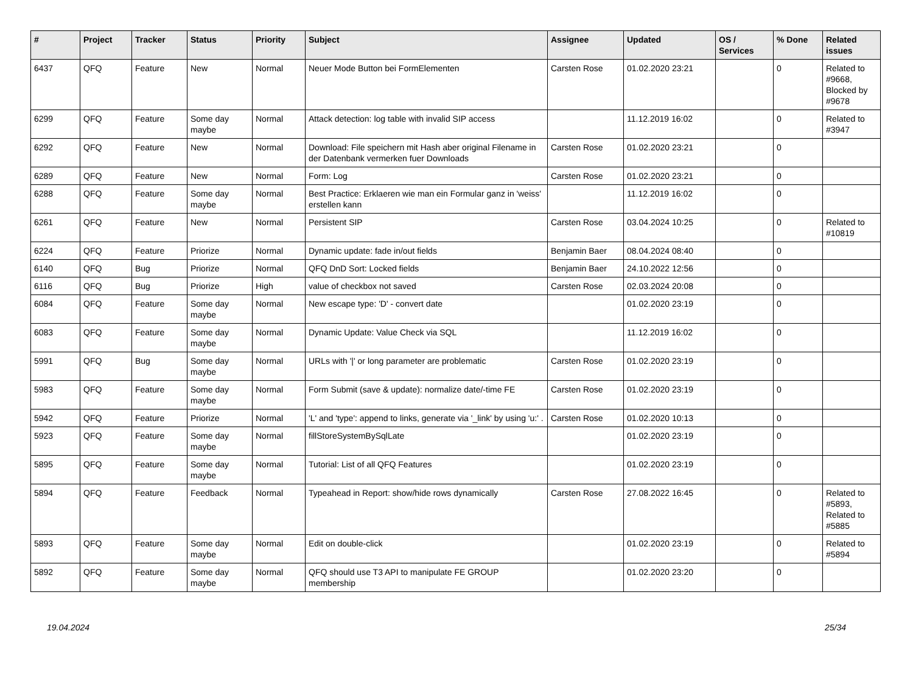| # | Project | Tracker | Status | Priority | Subject | Assignee | Updated | OS / Services | % Done | Related issues |
| --- | --- | --- | --- | --- | --- | --- | --- | --- | --- | --- |
| 6437 | QFQ | Feature | New | Normal | Neuer Mode Button bei FormElementen | Carsten Rose | 01.02.2020 23:21 | | 0 | Related to #9668, Blocked by #9678 |
| 6299 | QFQ | Feature | Some day maybe | Normal | Attack detection: log table with invalid SIP access | | 11.12.2019 16:02 | | 0 | Related to #3947 |
| 6292 | QFQ | Feature | New | Normal | Download: File speichern mit Hash aber original Filename in der Datenbank vermerken fuer Downloads | Carsten Rose | 01.02.2020 23:21 | | 0 | |
| 6289 | QFQ | Feature | New | Normal | Form: Log | Carsten Rose | 01.02.2020 23:21 | | 0 | |
| 6288 | QFQ | Feature | Some day maybe | Normal | Best Practice: Erklaeren wie man ein Formular ganz in 'weiss' erstellen kann | | 11.12.2019 16:02 | | 0 | |
| 6261 | QFQ | Feature | New | Normal | Persistent SIP | Carsten Rose | 03.04.2024 10:25 | | 0 | Related to #10819 |
| 6224 | QFQ | Feature | Priorize | Normal | Dynamic update: fade in/out fields | Benjamin Baer | 08.04.2024 08:40 | | 0 | |
| 6140 | QFQ | Bug | Priorize | Normal | QFQ DnD Sort: Locked fields | Benjamin Baer | 24.10.2022 12:56 | | 0 | |
| 6116 | QFQ | Bug | Priorize | High | value of checkbox not saved | Carsten Rose | 02.03.2024 20:08 | | 0 | |
| 6084 | QFQ | Feature | Some day maybe | Normal | New escape type: 'D' - convert date | | 01.02.2020 23:19 | | 0 | |
| 6083 | QFQ | Feature | Some day maybe | Normal | Dynamic Update: Value Check via SQL | | 11.12.2019 16:02 | | 0 | |
| 5991 | QFQ | Bug | Some day maybe | Normal | URLs with '/' or long parameter are problematic | Carsten Rose | 01.02.2020 23:19 | | 0 | |
| 5983 | QFQ | Feature | Some day maybe | Normal | Form Submit (save & update): normalize date/-time FE | Carsten Rose | 01.02.2020 23:19 | | 0 | |
| 5942 | QFQ | Feature | Priorize | Normal | 'L' and 'type': append to links, generate via '_link' by using 'u:' . | Carsten Rose | 01.02.2020 10:13 | | 0 | |
| 5923 | QFQ | Feature | Some day maybe | Normal | fillStoreSystemBySqlLate | | 01.02.2020 23:19 | | 0 | |
| 5895 | QFQ | Feature | Some day maybe | Normal | Tutorial: List of all QFQ Features | | 01.02.2020 23:19 | | 0 | |
| 5894 | QFQ | Feature | Feedback | Normal | Typeahead in Report: show/hide rows dynamically | Carsten Rose | 27.08.2022 16:45 | | 0 | Related to #5893, Related to #5885 |
| 5893 | QFQ | Feature | Some day maybe | Normal | Edit on double-click | | 01.02.2020 23:19 | | 0 | Related to #5894 |
| 5892 | QFQ | Feature | Some day maybe | Normal | QFQ should use T3 API to manipulate FE GROUP membership | | 01.02.2020 23:20 | | 0 | |
19.04.2024 25/34